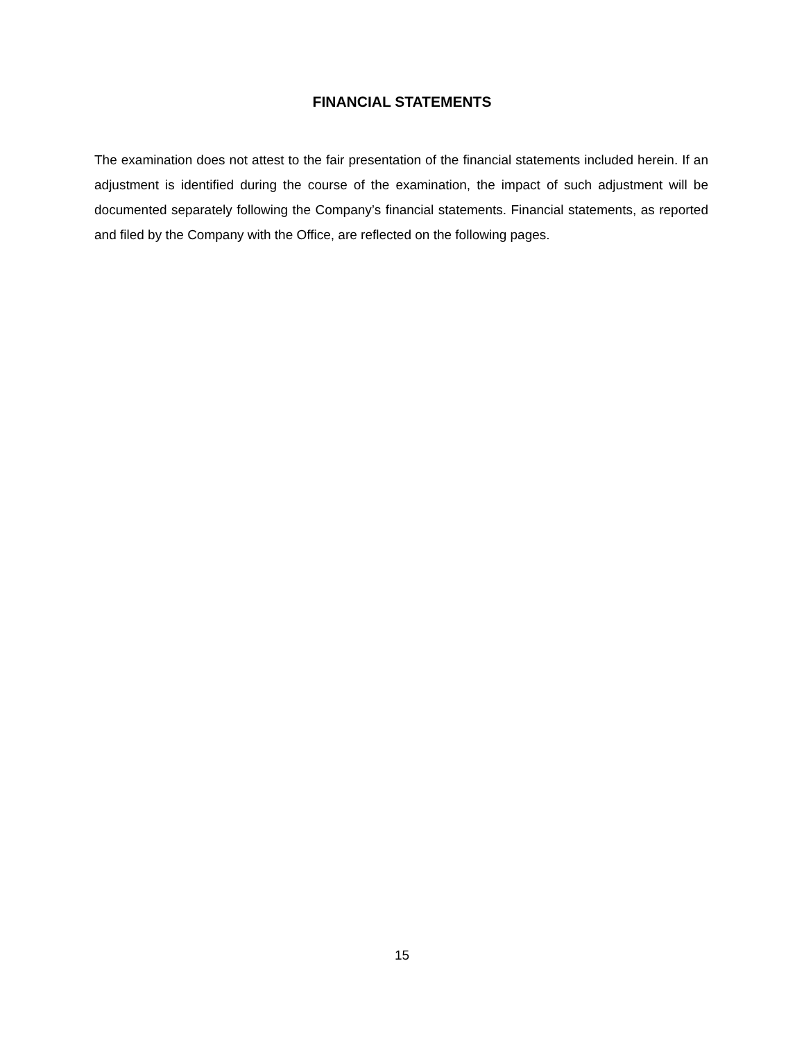FINANCIAL STATEMENTS
The examination does not attest to the fair presentation of the financial statements included herein. If an adjustment is identified during the course of the examination, the impact of such adjustment will be documented separately following the Company’s financial statements. Financial statements, as reported and filed by the Company with the Office, are reflected on the following pages.
15